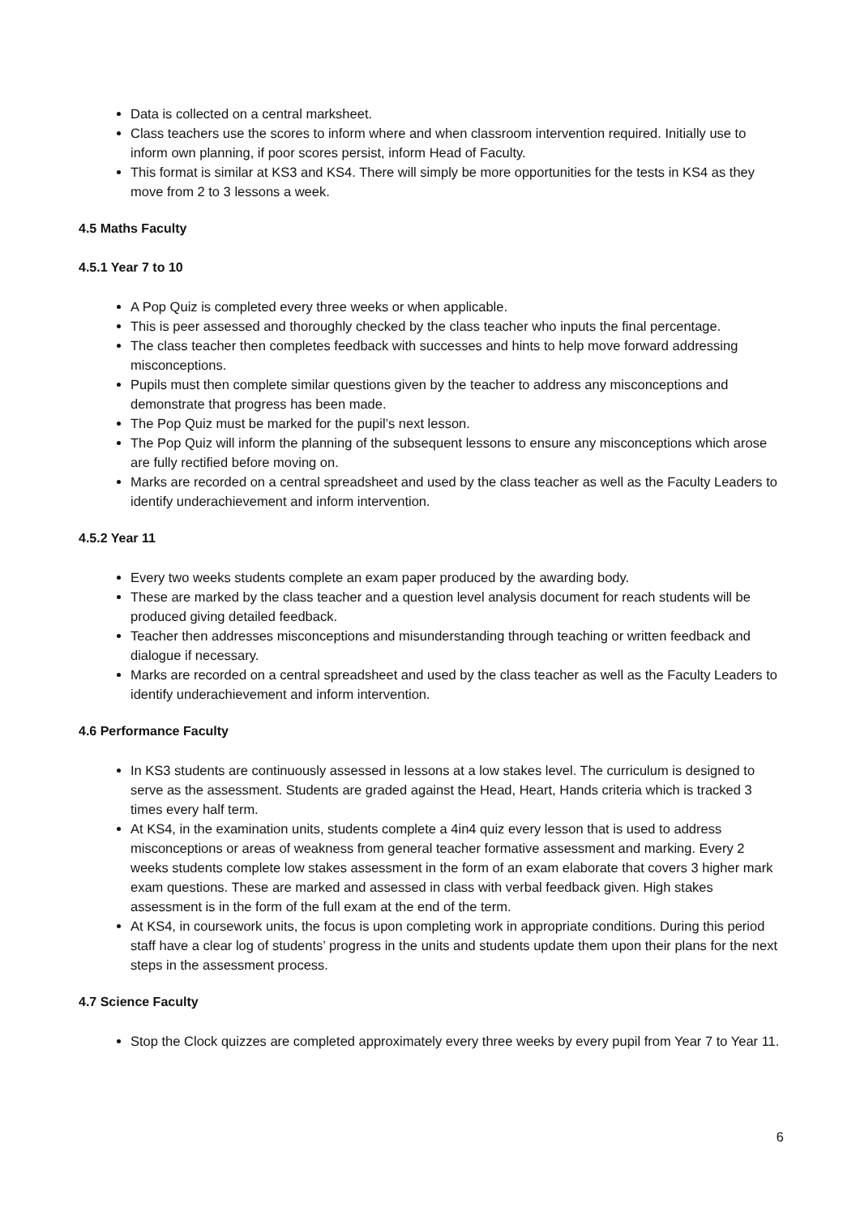Data is collected on a central marksheet.
Class teachers use the scores to inform where and when classroom intervention required. Initially use to inform own planning, if poor scores persist, inform Head of Faculty.
This format is similar at KS3 and KS4. There will simply be more opportunities for the tests in KS4 as they move from 2 to 3 lessons a week.
4.5 Maths Faculty
4.5.1 Year 7 to 10
A Pop Quiz is completed every three weeks or when applicable.
This is peer assessed and thoroughly checked by the class teacher who inputs the final percentage.
The class teacher then completes feedback with successes and hints to help move forward addressing misconceptions.
Pupils must then complete similar questions given by the teacher to address any misconceptions and demonstrate that progress has been made.
The Pop Quiz must be marked for the pupil’s next lesson.
The Pop Quiz will inform the planning of the subsequent lessons to ensure any misconceptions which arose are fully rectified before moving on.
Marks are recorded on a central spreadsheet and used by the class teacher as well as the Faculty Leaders to identify underachievement and inform intervention.
4.5.2 Year 11
Every two weeks students complete an exam paper produced by the awarding body.
These are marked by the class teacher and a question level analysis document for reach students will be produced giving detailed feedback.
Teacher then addresses misconceptions and misunderstanding through teaching or written feedback and dialogue if necessary.
Marks are recorded on a central spreadsheet and used by the class teacher as well as the Faculty Leaders to identify underachievement and inform intervention.
4.6 Performance Faculty
In KS3 students are continuously assessed in lessons at a low stakes level. The curriculum is designed to serve as the assessment. Students are graded against the Head, Heart, Hands criteria which is tracked 3 times every half term.
At KS4, in the examination units, students complete a 4in4 quiz every lesson that is used to address misconceptions or areas of weakness from general teacher formative assessment and marking. Every 2 weeks students complete low stakes assessment in the form of an exam elaborate that covers 3 higher mark exam questions. These are marked and assessed in class with verbal feedback given. High stakes assessment is in the form of the full exam at the end of the term.
At KS4, in coursework units, the focus is upon completing work in appropriate conditions. During this period staff have a clear log of students’ progress in the units and students update them upon their plans for the next steps in the assessment process.
4.7 Science Faculty
Stop the Clock quizzes are completed approximately every three weeks by every pupil from Year 7 to Year 11.
6